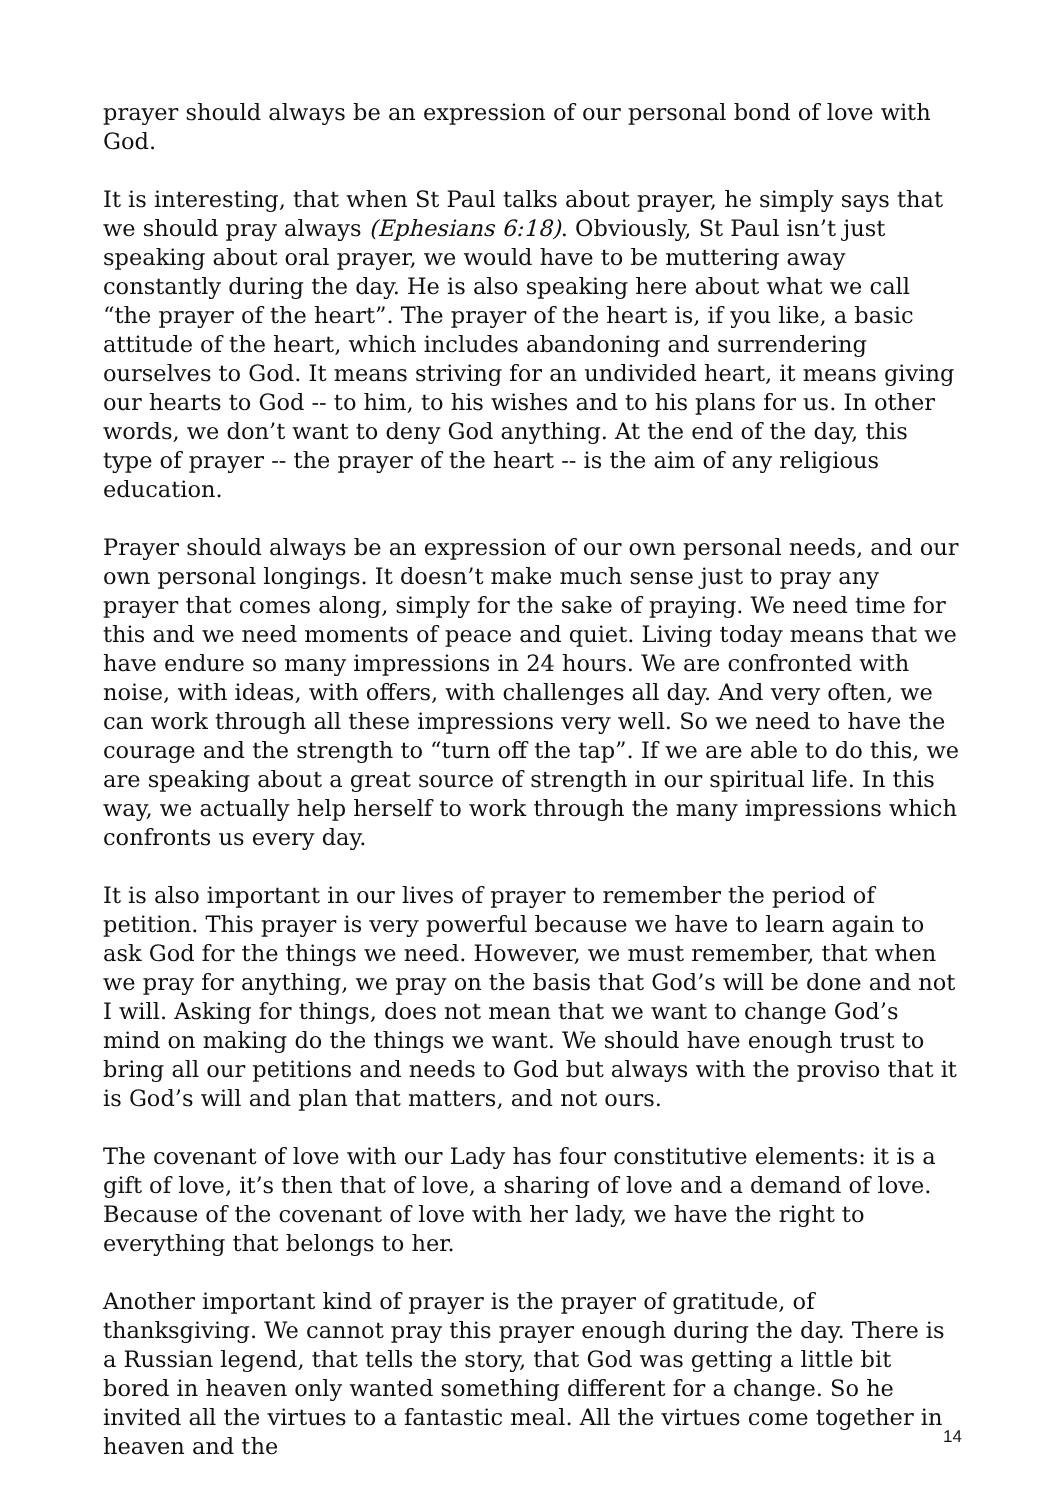prayer should always be an expression of our personal bond of love with God.
It is interesting, that when St Paul talks about prayer, he simply says that we should pray always (Ephesians 6:18). Obviously, St Paul isn’t just speaking about oral prayer, we would have to be muttering away constantly during the day. He is also speaking here about what we call “the prayer of the heart”. The prayer of the heart is, if you like, a basic attitude of the heart, which includes abandoning and surrendering ourselves to God. It means striving for an undivided heart, it means giving our hearts to God -- to him, to his wishes and to his plans for us. In other words, we don’t want to deny God anything. At the end of the day, this type of prayer -- the prayer of the heart -- is the aim of any religious education.
Prayer should always be an expression of our own personal needs, and our own personal longings. It doesn’t make much sense just to pray any prayer that comes along, simply for the sake of praying. We need time for this and we need moments of peace and quiet. Living today means that we have endure so many impressions in 24 hours. We are confronted with noise, with ideas, with offers, with challenges all day. And very often, we can work through all these impressions very well. So we need to have the courage and the strength to “turn off the tap”. If we are able to do this, we are speaking about a great source of strength in our spiritual life. In this way, we actually help herself to work through the many impressions which confronts us every day.
It is also important in our lives of prayer to remember the period of petition. This prayer is very powerful because we have to learn again to ask God for the things we need. However, we must remember, that when we pray for anything, we pray on the basis that God’s will be done and not I will. Asking for things, does not mean that we want to change God’s mind on making do the things we want. We should have enough trust to bring all our petitions and needs to God but always with the proviso that it is God’s will and plan that matters, and not ours.
The covenant of love with our Lady has four constitutive elements: it is a gift of love, it’s then that of love, a sharing of love and a demand of love. Because of the covenant of love with her lady, we have the right to everything that belongs to her.
Another important kind of prayer is the prayer of gratitude, of thanksgiving. We cannot pray this prayer enough during the day. There is a Russian legend, that tells the story, that God was getting a little bit bored in heaven only wanted something different for a change. So he invited all the virtues to a fantastic meal. All the virtues come together in heaven and the
14